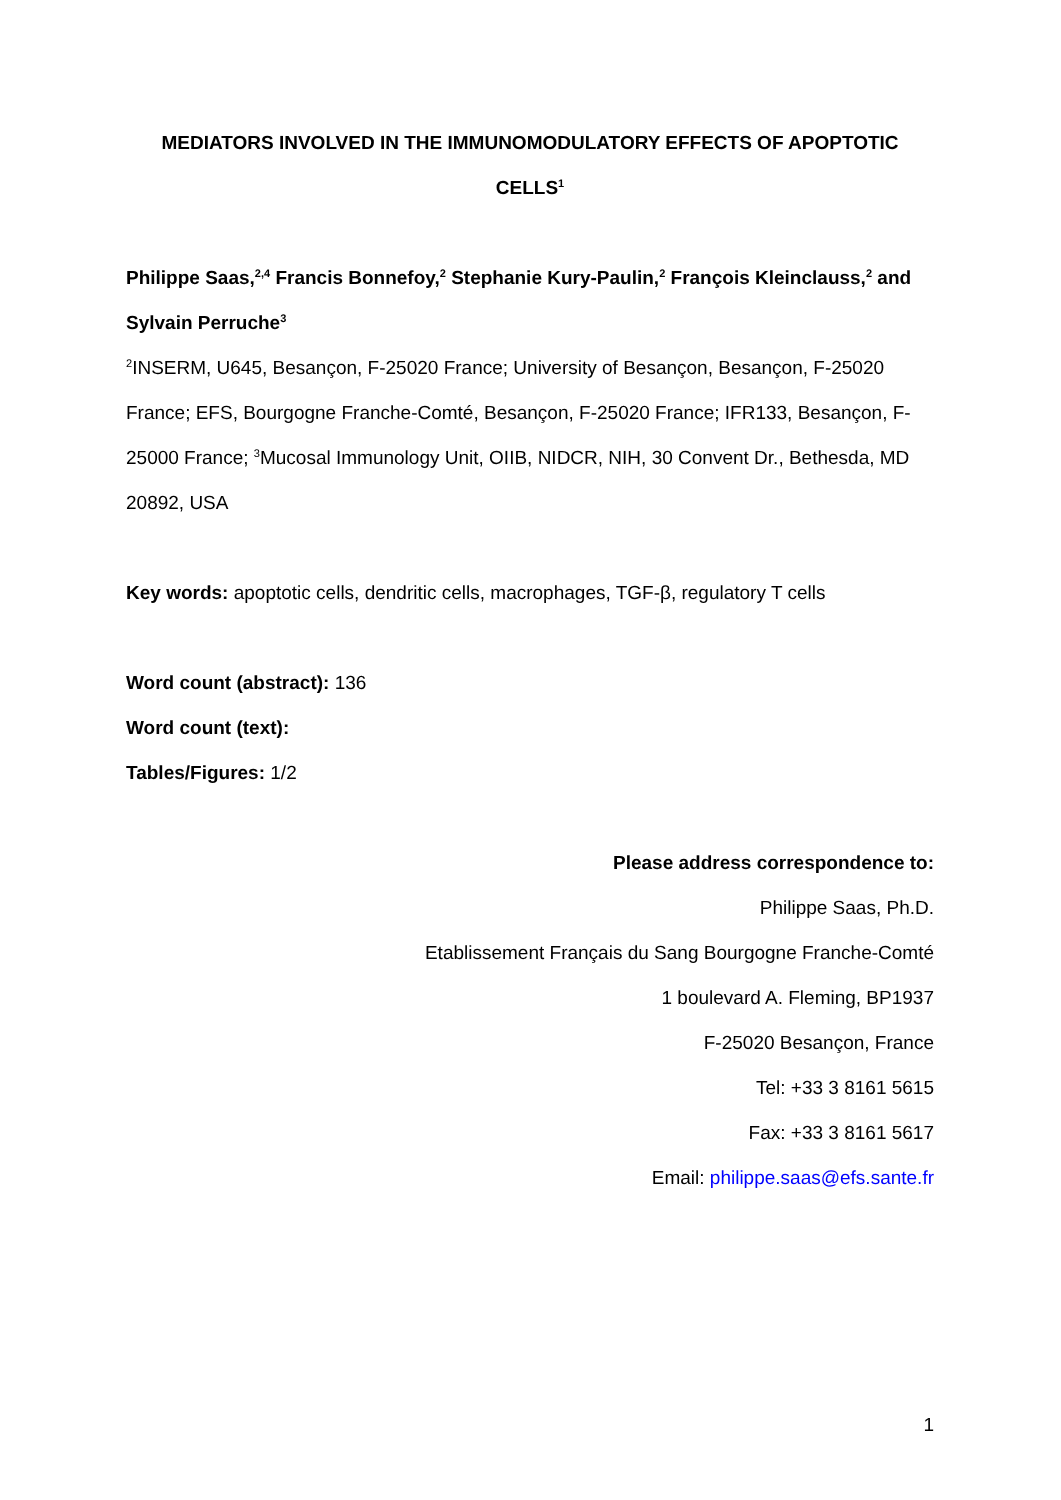MEDIATORS INVOLVED IN THE IMMUNOMODULATORY EFFECTS OF APOPTOTIC
CELLS<sup>1</sup>
Philippe Saas,<sup>2,4</sup> Francis Bonnefoy,<sup>2</sup> Stephanie Kury-Paulin,<sup>2</sup> François Kleinclauss,<sup>2</sup> and Sylvain Perruche<sup>3</sup>
<sup>2</sup> INSERM, U645, Besançon, F-25020 France; University of Besançon, Besançon, F-25020 France; EFS, Bourgogne Franche-Comté, Besançon, F-25020 France; IFR133, Besançon, F-25000 France; <sup>3</sup>Mucosal Immunology Unit, OIIB, NIDCR, NIH, 30 Convent Dr., Bethesda, MD 20892, USA
Key words: apoptotic cells, dendritic cells, macrophages, TGF-β, regulatory T cells
Word count (abstract): 136
Word count (text):
Tables/Figures: 1/2
Please address correspondence to:
Philippe Saas, Ph.D.
Etablissement Français du Sang Bourgogne Franche-Comté
1 boulevard A. Fleming, BP1937
F-25020 Besançon, France
Tel: +33 3 8161 5615
Fax: +33 3 8161 5617
Email: philippe.saas@efs.sante.fr
1